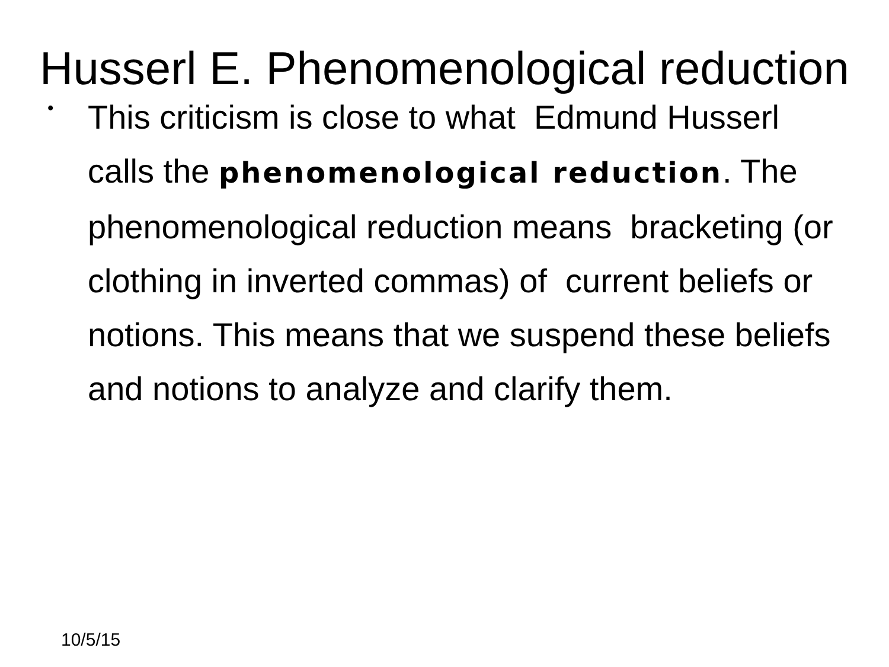Husserl E. Phenomenological reduction
•
This criticism is close to what Edmund Husserl calls the phenomenological reduction. The phenomenological reduction means bracketing (or clothing in inverted commas) of current beliefs or notions. This means that we suspend these beliefs and notions to analyze and clarify them.
10/5/15